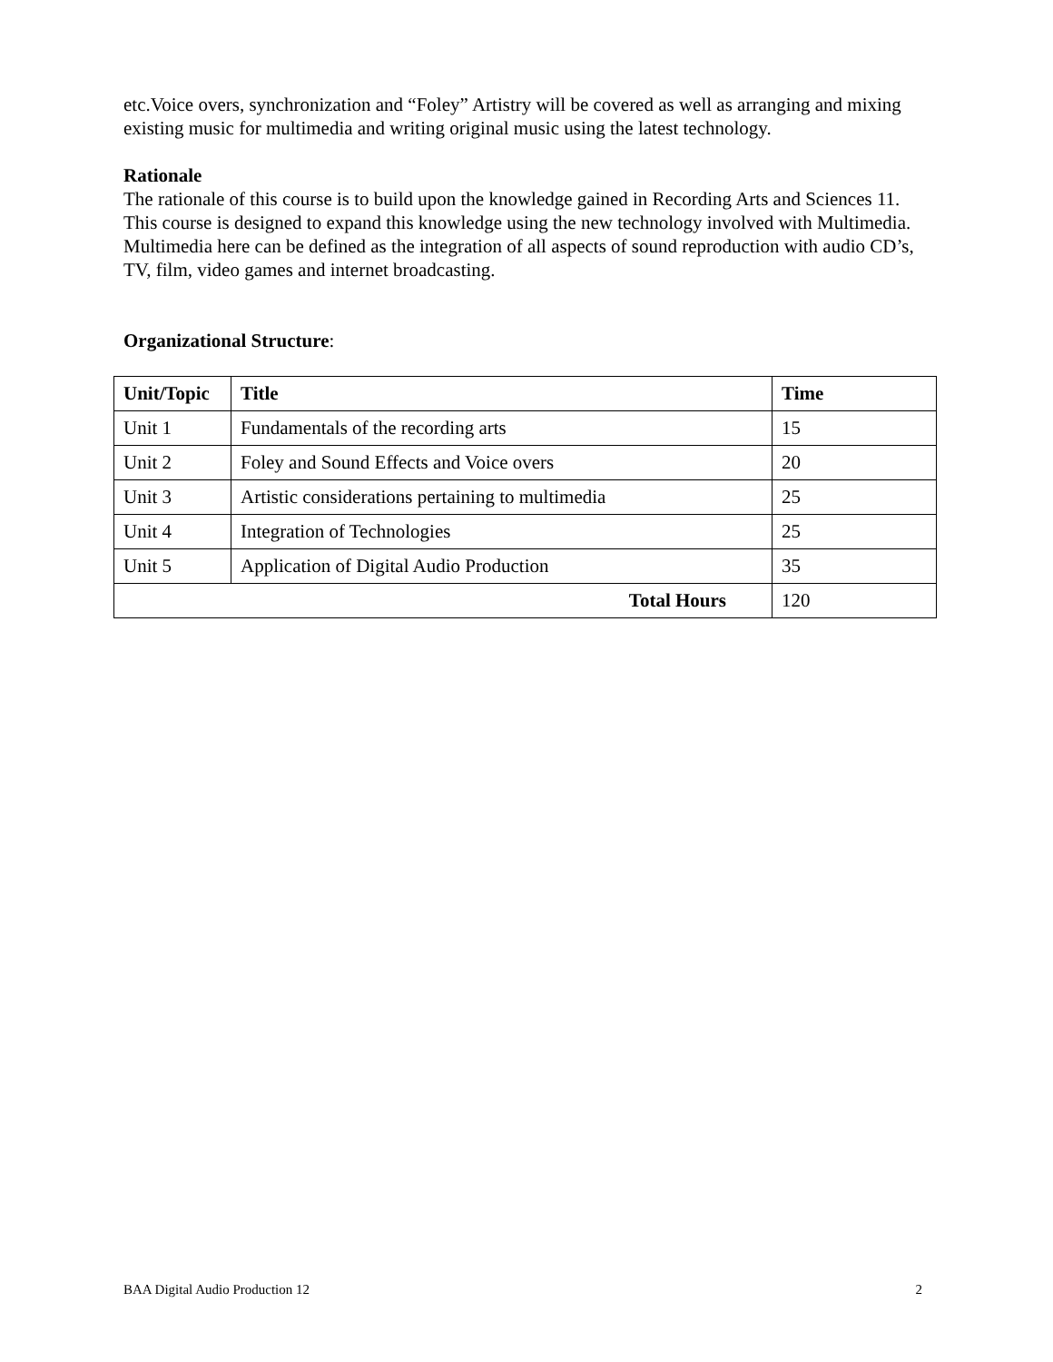etc.Voice overs, synchronization and “Foley” Artistry will be covered as well as arranging and mixing existing music for multimedia and writing original music using the latest technology.
Rationale
The rationale of this course is to build upon the knowledge gained in Recording Arts and Sciences 11. This course is designed to expand this knowledge using the new technology involved with Multimedia. Multimedia here can be defined as the integration of all aspects of sound reproduction with audio CD’s, TV, film, video games and internet broadcasting.
Organizational Structure:
| Unit/Topic | Title | Time |
| --- | --- | --- |
| Unit 1 | Fundamentals of the recording arts | 15 |
| Unit 2 | Foley and Sound Effects and Voice overs | 20 |
| Unit 3 | Artistic considerations pertaining to multimedia | 25 |
| Unit 4 | Integration of Technologies | 25 |
| Unit 5 | Application of Digital Audio Production | 35 |
| Total Hours | | 120 |
BAA Digital Audio Production 12 2